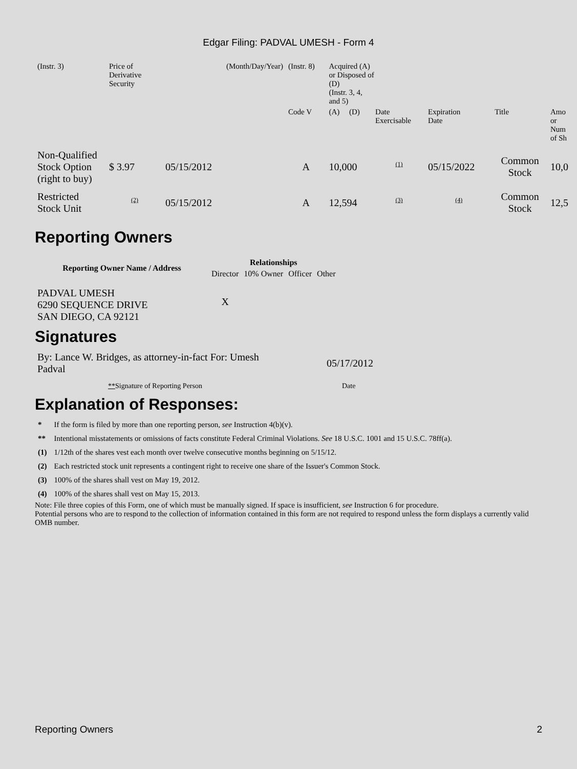Edgar Filing: PADVAL UMESH - Form 4
| (Instr. 3) | Price of Derivative Security | (Month/Day/Year) | (Instr. 8) | Acquired (A) or Disposed of (D) (Instr. 3, 4, and 5) | | | | |
| | | | Code V | (A) (D) | Date Exercisable | Expiration Date | Title | Amo or Num of Sh |
| Non-Qualified Stock Option (right to buy) | $ 3.97 | 05/15/2012 | A | 10,000 | (1) | 05/15/2022 | Common Stock | 10,0 |
| Restricted Stock Unit | (2) | 05/15/2012 | A | 12,594 | (3) | (4) | Common Stock | 12,5 |
Reporting Owners
| Reporting Owner Name / Address | Relationships | | | |
| --- | --- | --- | --- | --- |
| | Director | 10% Owner | Officer | Other |
| PADVAL UMESH 6290 SEQUENCE DRIVE SAN DIEGO, CA 92121 | X | | | |
Signatures
| By: Lance W. Bridges, as attorney-in-fact For: Umesh Padval | 05/17/2012 |
| ** Signature of Reporting Person | Date |
Explanation of Responses:
| * | If the form is filed by more than one reporting person, see Instruction 4(b)(v). |
| ** | Intentional misstatements or omissions of facts constitute Federal Criminal Violations. See 18 U.S.C. 1001 and 15 U.S.C. 78ff(a). |
| (1) | 1/12th of the shares vest each month over twelve consecutive months beginning on 5/15/12. |
| (2) | Each restricted stock unit represents a contingent right to receive one share of the Issuer's Common Stock. |
| (3) | 100% of the shares shall vest on May 19, 2012. |
| (4) | 100% of the shares shall vest on May 15, 2013. |
Note: File three copies of this Form, one of which must be manually signed. If space is insufficient, see Instruction 6 for procedure.
Potential persons who are to respond to the collection of information contained in this form are not required to respond unless the form displays a currently valid OMB number.
Reporting Owners 2